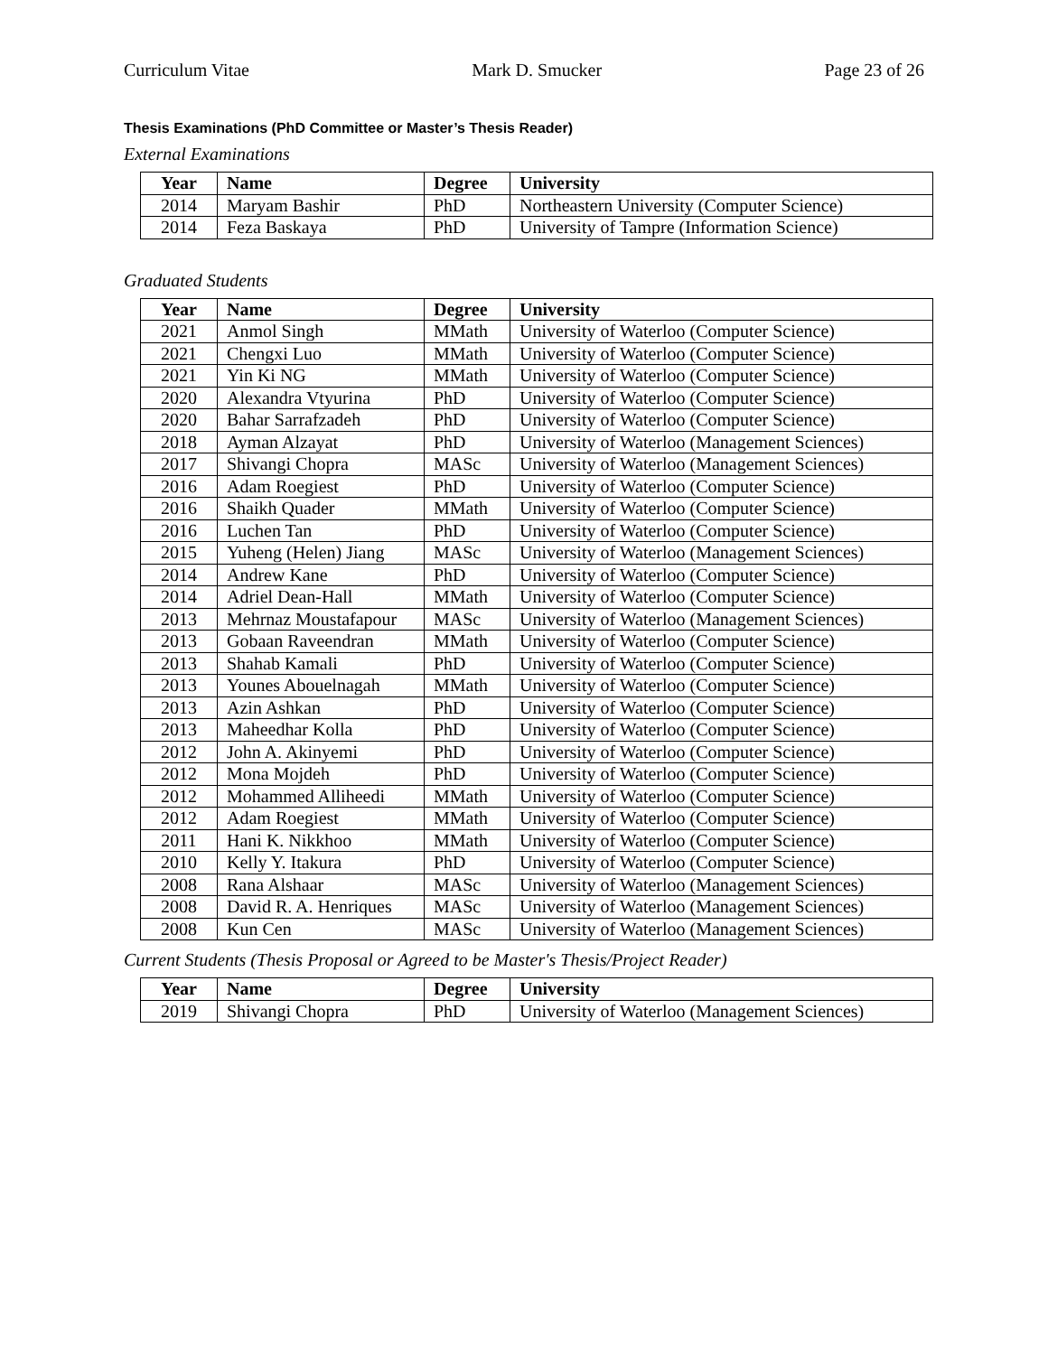Curriculum Vitae Mark D. Smucker Page 23 of 26
Thesis Examinations (PhD Committee or Master’s Thesis Reader)
External Examinations
| Year | Name | Degree | University |
| --- | --- | --- | --- |
| 2014 | Maryam Bashir | PhD | Northeastern University (Computer Science) |
| 2014 | Feza Baskaya | PhD | University of Tampre (Information Science) |
Graduated Students
| Year | Name | Degree | University |
| --- | --- | --- | --- |
| 2021 | Anmol Singh | MMath | University of Waterloo (Computer Science) |
| 2021 | Chengxi Luo | MMath | University of Waterloo (Computer Science) |
| 2021 | Yin Ki NG | MMath | University of Waterloo (Computer Science) |
| 2020 | Alexandra Vtyurina | PhD | University of Waterloo (Computer Science) |
| 2020 | Bahar Sarrafzadeh | PhD | University of Waterloo (Computer Science) |
| 2018 | Ayman Alzayat | PhD | University of Waterloo (Management Sciences) |
| 2017 | Shivangi Chopra | MASc | University of Waterloo (Management Sciences) |
| 2016 | Adam Roegiest | PhD | University of Waterloo (Computer Science) |
| 2016 | Shaikh Quader | MMath | University of Waterloo (Computer Science) |
| 2016 | Luchen Tan | PhD | University of Waterloo (Computer Science) |
| 2015 | Yuheng (Helen) Jiang | MASc | University of Waterloo (Management Sciences) |
| 2014 | Andrew Kane | PhD | University of Waterloo (Computer Science) |
| 2014 | Adriel Dean-Hall | MMath | University of Waterloo (Computer Science) |
| 2013 | Mehrnaz Moustafapour | MASc | University of Waterloo (Management Sciences) |
| 2013 | Gobaan Raveendran | MMath | University of Waterloo (Computer Science) |
| 2013 | Shahab Kamali | PhD | University of Waterloo (Computer Science) |
| 2013 | Younes Abouelnagah | MMath | University of Waterloo (Computer Science) |
| 2013 | Azin Ashkan | PhD | University of Waterloo (Computer Science) |
| 2013 | Maheedhar Kolla | PhD | University of Waterloo (Computer Science) |
| 2012 | John A. Akinyemi | PhD | University of Waterloo (Computer Science) |
| 2012 | Mona Mojdeh | PhD | University of Waterloo (Computer Science) |
| 2012 | Mohammed Alliheedi | MMath | University of Waterloo (Computer Science) |
| 2012 | Adam Roegiest | MMath | University of Waterloo (Computer Science) |
| 2011 | Hani K. Nikkhoo | MMath | University of Waterloo (Computer Science) |
| 2010 | Kelly Y. Itakura | PhD | University of Waterloo (Computer Science) |
| 2008 | Rana Alshaar | MASc | University of Waterloo (Management Sciences) |
| 2008 | David R. A. Henriques | MASc | University of Waterloo (Management Sciences) |
| 2008 | Kun Cen | MASc | University of Waterloo (Management Sciences) |
Current Students (Thesis Proposal or Agreed to be Master's Thesis/Project Reader)
| Year | Name | Degree | University |
| --- | --- | --- | --- |
| 2019 | Shivangi Chopra | PhD | University of Waterloo (Management Sciences) |